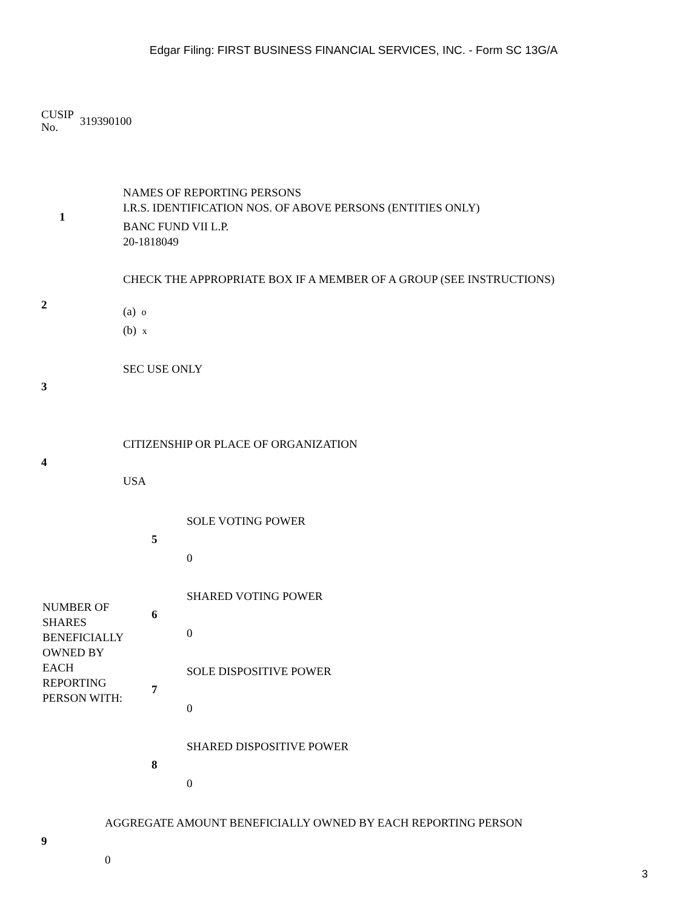Edgar Filing: FIRST BUSINESS FINANCIAL SERVICES, INC. - Form SC 13G/A
CUSIP
No.
319390100
| 1 | NAMES OF REPORTING PERSONS I.R.S. IDENTIFICATION NOS. OF ABOVE PERSONS (ENTITIES ONLY) BANC FUND VII L.P. 20-1818049 |
| 2 | CHECK THE APPROPRIATE BOX IF A MEMBER OF A GROUP (SEE INSTRUCTIONS) (a) o (b) x |
| 3 | SEC USE ONLY |
| 4 | CITIZENSHIP OR PLACE OF ORGANIZATION USA |
| NUMBER OF SHARES BENEFICIALLY OWNED BY EACH REPORTING PERSON WITH: | 5 | SOLE VOTING POWER 0 |
| | 6 | SHARED VOTING POWER 0 |
| | 7 | SOLE DISPOSITIVE POWER 0 |
| | 8 | SHARED DISPOSITIVE POWER 0 |
| 9 | AGGREGATE AMOUNT BENEFICIALLY OWNED BY EACH REPORTING PERSON 0 |
3